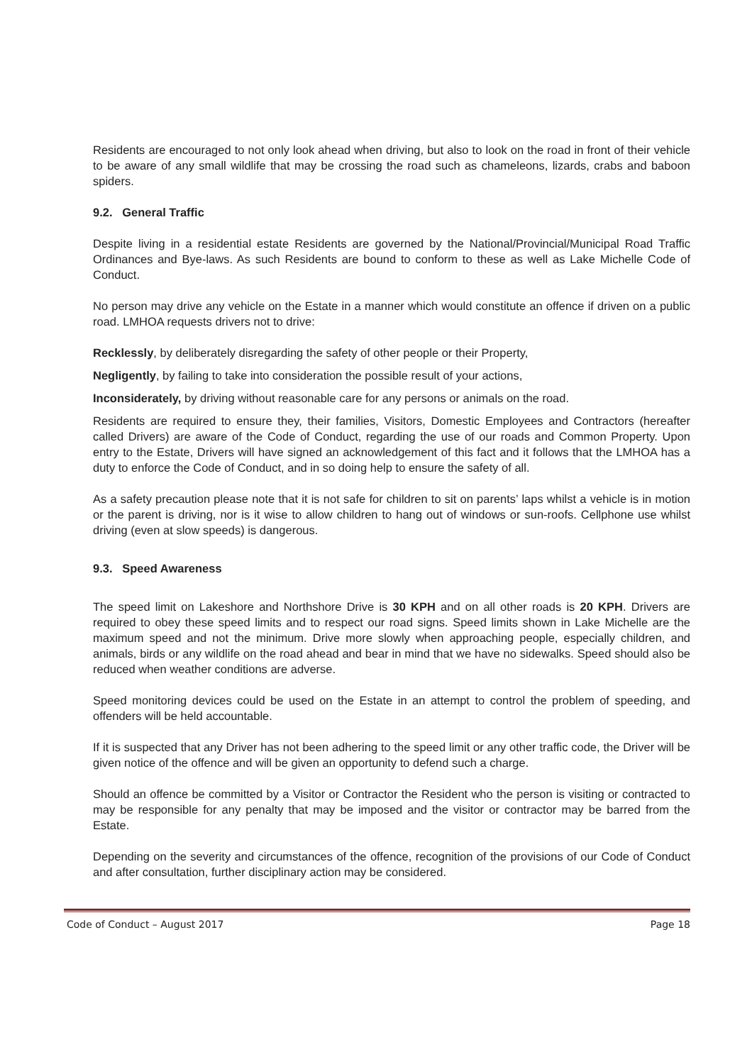Residents are encouraged to not only look ahead when driving, but also to look on the road in front of their vehicle to be aware of any small wildlife that may be crossing the road such as chameleons, lizards, crabs and baboon spiders.
9.2. General Traffic
Despite living in a residential estate Residents are governed by the National/Provincial/Municipal Road Traffic Ordinances and Bye-laws. As such Residents are bound to conform to these as well as Lake Michelle Code of Conduct.
No person may drive any vehicle on the Estate in a manner which would constitute an offence if driven on a public road. LMHOA requests drivers not to drive:
Recklessly, by deliberately disregarding the safety of other people or their Property,
Negligently, by failing to take into consideration the possible result of your actions,
Inconsiderately, by driving without reasonable care for any persons or animals on the road.
Residents are required to ensure they, their families, Visitors, Domestic Employees and Contractors (hereafter called Drivers) are aware of the Code of Conduct, regarding the use of our roads and Common Property. Upon entry to the Estate, Drivers will have signed an acknowledgement of this fact and it follows that the LMHOA has a duty to enforce the Code of Conduct, and in so doing help to ensure the safety of all.
As a safety precaution please note that it is not safe for children to sit on parents’ laps whilst a vehicle is in motion or the parent is driving, nor is it wise to allow children to hang out of windows or sun-roofs. Cellphone use whilst driving (even at slow speeds) is dangerous.
9.3. Speed Awareness
The speed limit on Lakeshore and Northshore Drive is 30 KPH and on all other roads is 20 KPH. Drivers are required to obey these speed limits and to respect our road signs. Speed limits shown in Lake Michelle are the maximum speed and not the minimum. Drive more slowly when approaching people, especially children, and animals, birds or any wildlife on the road ahead and bear in mind that we have no sidewalks. Speed should also be reduced when weather conditions are adverse.
Speed monitoring devices could be used on the Estate in an attempt to control the problem of speeding, and offenders will be held accountable.
If it is suspected that any Driver has not been adhering to the speed limit or any other traffic code, the Driver will be given notice of the offence and will be given an opportunity to defend such a charge.
Should an offence be committed by a Visitor or Contractor the Resident who the person is visiting or contracted to may be responsible for any penalty that may be imposed and the visitor or contractor may be barred from the Estate.
Depending on the severity and circumstances of the offence, recognition of the provisions of our Code of Conduct and after consultation, further disciplinary action may be considered.
Code of Conduct – August 2017 Page 18